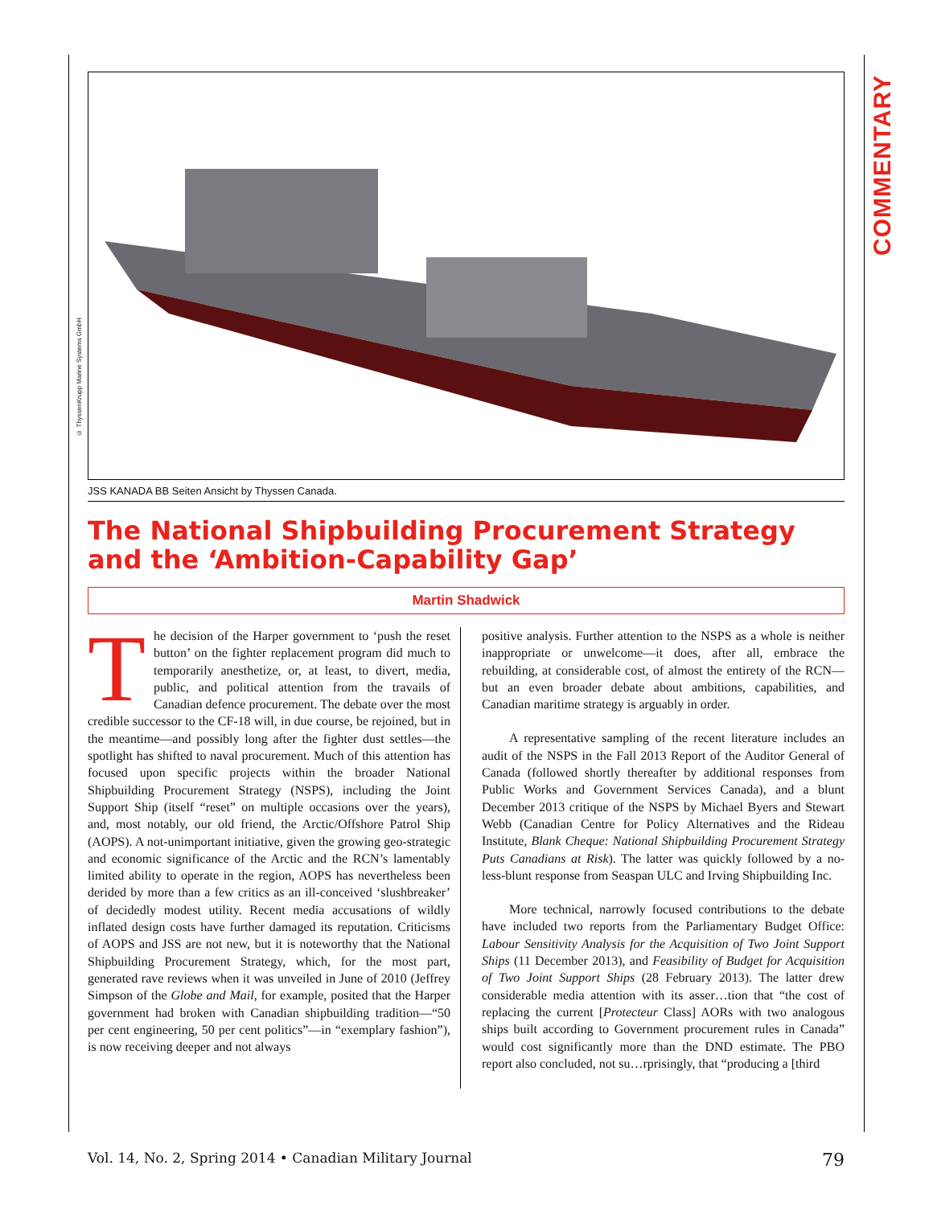COMMENTARY
© ThyssenKrupp Marine Systems GmbH
JSS KANADA BB Seiten Ansicht by Thyssen Canada.
The National Shipbuilding Procurement Strategy and the ‘Ambition-Capability Gap’
Martin Shadwick
The decision of the Harper government to ‘push the reset button’ on the fighter replacement program did much to temporarily anesthetize, or, at least, to divert, media, public, and political attention from the travails of Canadian defence procurement. The debate over the most credible successor to the CF-18 will, in due course, be rejoined, but in the meantime—and possibly long after the fighter dust settles—the spotlight has shifted to naval procurement. Much of this attention has focused upon specific projects within the broader National Shipbuilding Procurement Strategy (NSPS), including the Joint Support Ship (itself “reset” on multiple occasions over the years), and, most notably, our old friend, the Arctic/Offshore Patrol Ship (AOPS). A not-unimportant initiative, given the growing geo-strategic and economic significance of the Arctic and the RCN’s lamentably limited ability to operate in the region, AOPS has nevertheless been derided by more than a few critics as an ill-conceived ‘slushbreaker’ of decidedly modest utility. Recent media accusations of wildly inflated design costs have further damaged its reputation. Criticisms of AOPS and JSS are not new, but it is noteworthy that the National Shipbuilding Procurement Strategy, which, for the most part, generated rave reviews when it was unveiled in June of 2010 (Jeffrey Simpson of the Globe and Mail, for example, posited that the Harper government had broken with Canadian shipbuilding tradition—“50 per cent engineering, 50 per cent politics”—in “exemplary fashion”), is now receiving deeper and not always
positive analysis. Further attention to the NSPS as a whole is neither inappropriate or unwelcome—it does, after all, embrace the rebuilding, at considerable cost, of almost the entirety of the RCN—but an even broader debate about ambitions, capabilities, and Canadian maritime strategy is arguably in order.
A representative sampling of the recent literature includes an audit of the NSPS in the Fall 2013 Report of the Auditor General of Canada (followed shortly thereafter by additional responses from Public Works and Government Services Canada), and a blunt December 2013 critique of the NSPS by Michael Byers and Stewart Webb (Canadian Centre for Policy Alternatives and the Rideau Institute, Blank Cheque: National Shipbuilding Procurement Strategy Puts Canadians at Risk). The latter was quickly followed by a no-less-blunt response from Seaspan ULC and Irving Shipbuilding Inc.
More technical, narrowly focused contributions to the debate have included two reports from the Parliamentary Budget Office: Labour Sensitivity Analysis for the Acquisition of Two Joint Support Ships (11 December 2013), and Feasibility of Budget for Acquisition of Two Joint Support Ships (28 February 2013). The latter drew considerable media attention with its asser…tion that “the cost of replacing the current [Protecteur Class] AORs with two analogous ships built according to Government procurement rules in Canada” would cost significantly more than the DND estimate. The PBO report also concluded, not su…rprisingly, that “producing a [third
Vol. 14, No. 2, Spring 2014 • Canadian Military Journal 79